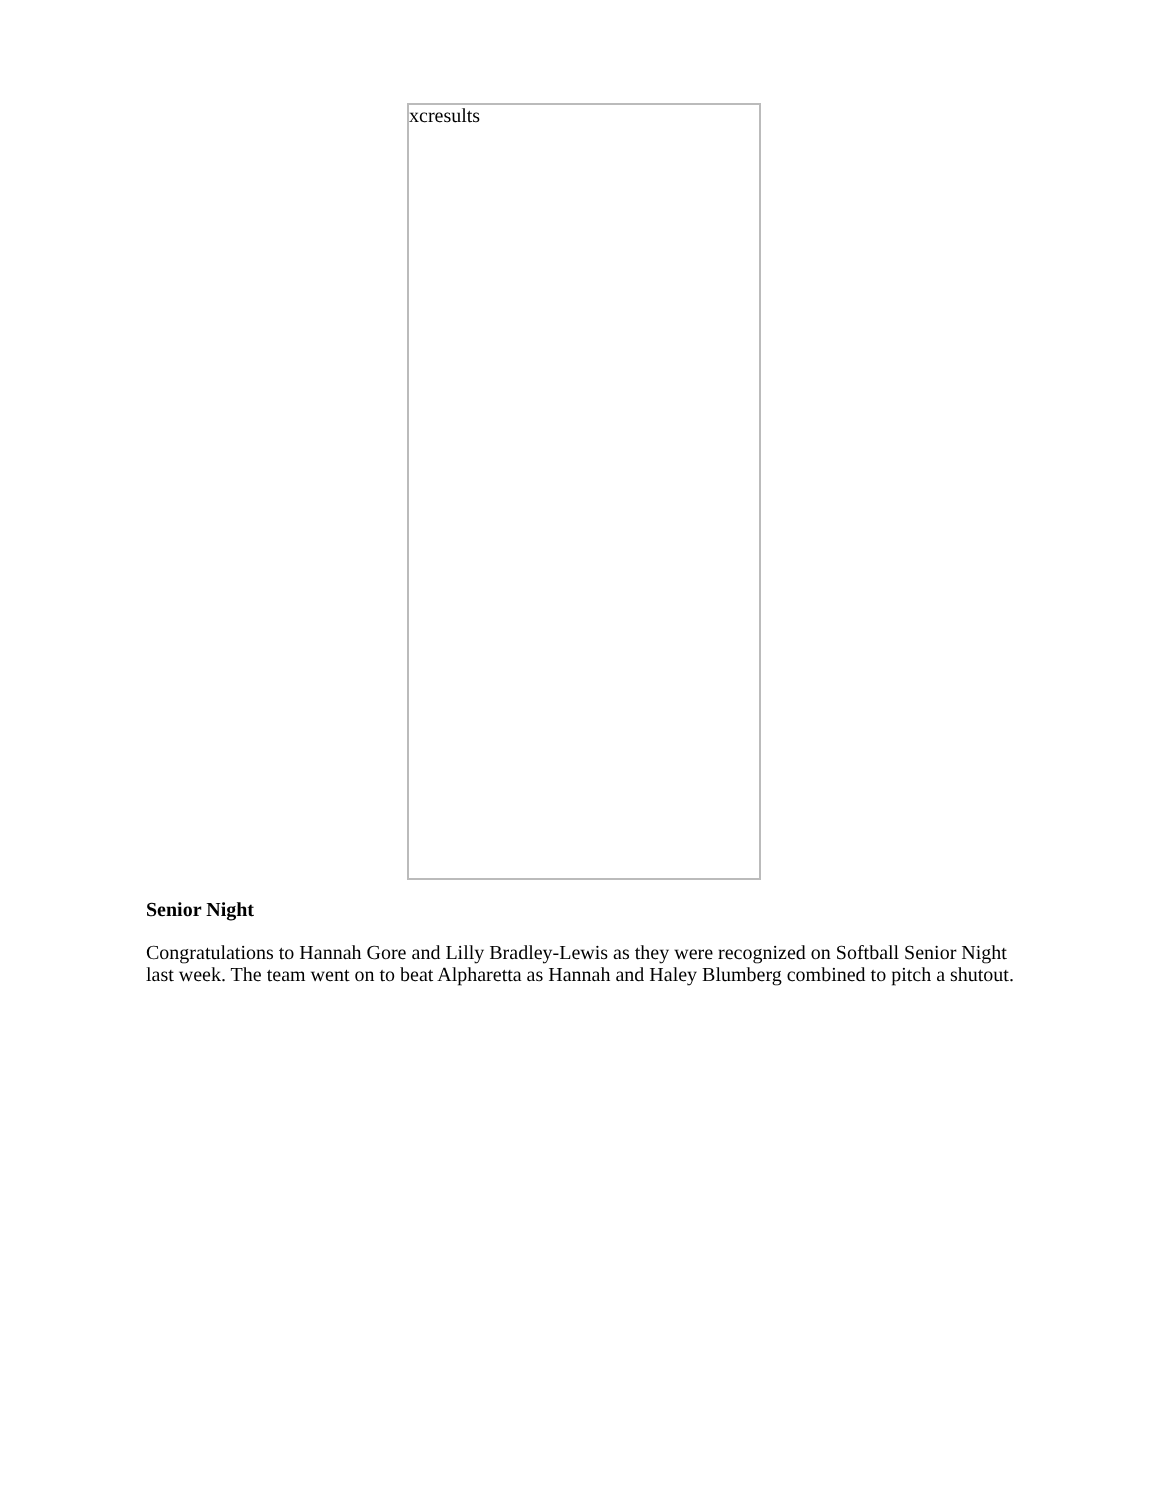xcresults
Senior Night
Congratulations to Hannah Gore and Lilly Bradley-Lewis as they were recognized on Softball Senior Night last week. The team went on to beat Alpharetta as Hannah and Haley Blumberg combined to pitch a shutout.